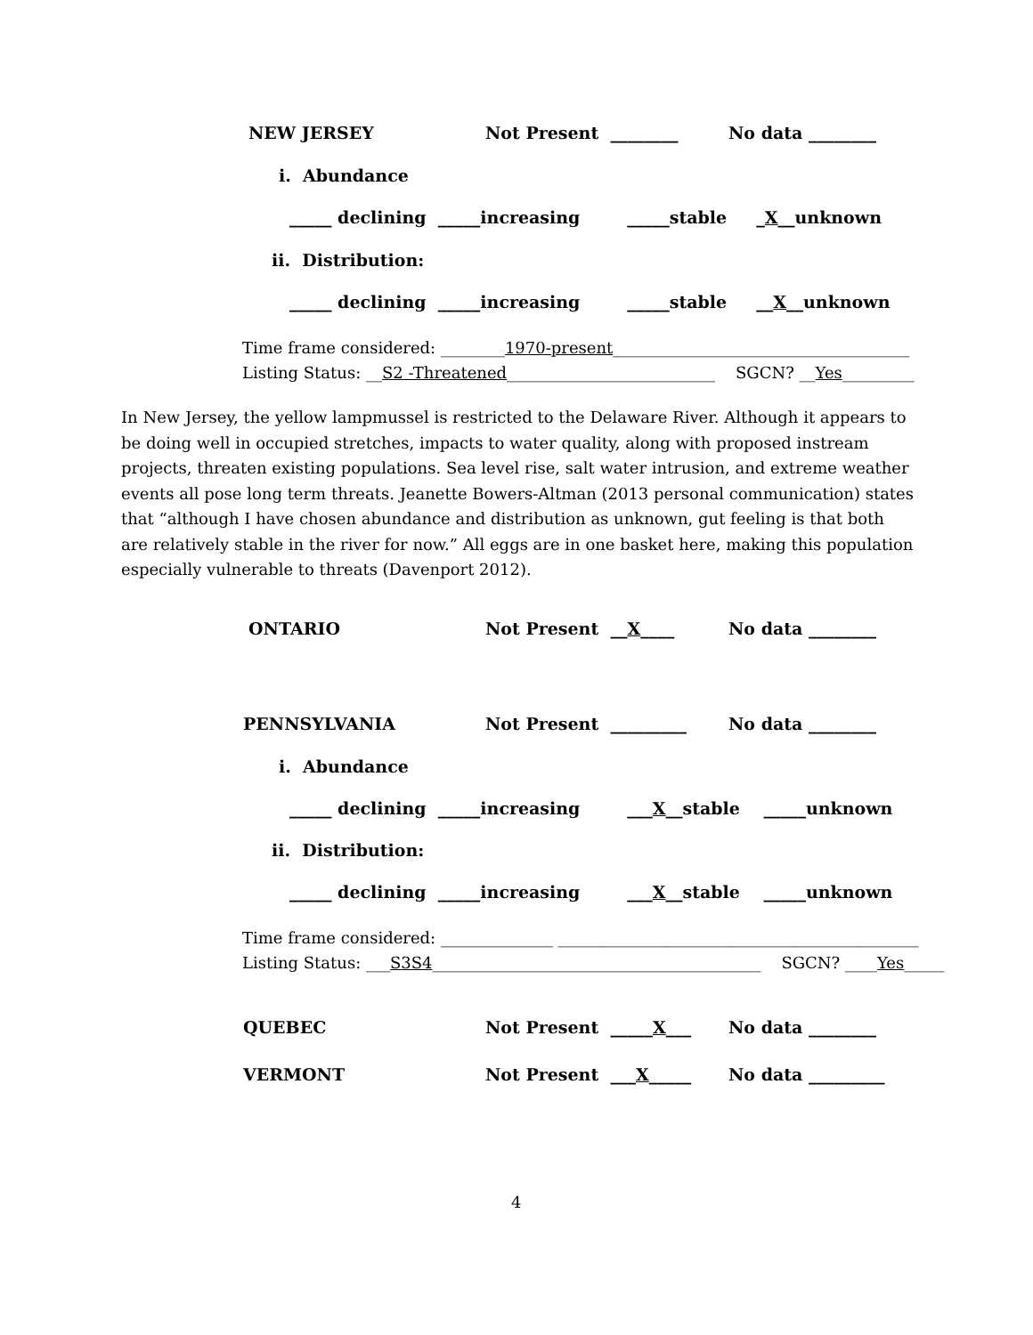NEW JERSEY
Not Present ________
No data ________
i. Abundance
_____ declining _____increasing _____stable _X__unknown
ii. Distribution:
_____ declining _____increasing _____stable __X__unknown
Time frame considered: ________1970-present_____________________________________
Listing Status: __S2 -Threatened__________________________ SGCN? __Yes_________
In New Jersey, the yellow lampmussel is restricted to the Delaware River. Although it appears to be doing well in occupied stretches, impacts to water quality, along with proposed instream projects, threaten existing populations. Sea level rise, salt water intrusion, and extreme weather events all pose long term threats. Jeanette Bowers-Altman (2013 personal communication) states that “although I have chosen abundance and distribution as unknown, gut feeling is that both are relatively stable in the river for now.” All eggs are in one basket here, making this population especially vulnerable to threats (Davenport 2012).
ONTARIO
Not Present __X____
No data ________
PENNSYLVANIA
Not Present _________
No data ________
i. Abundance
_____ declining _____increasing ___X__stable _____unknown
ii. Distribution:
_____ declining _____increasing ___X__stable _____unknown
Time frame considered: ______________ _____________________________________________
Listing Status: ___S3S4_________________________________________ SGCN? ____Yes_____
QUEBEC
Not Present _____X___
No data ________
VERMONT
Not Present ___X_____
No data _________
4